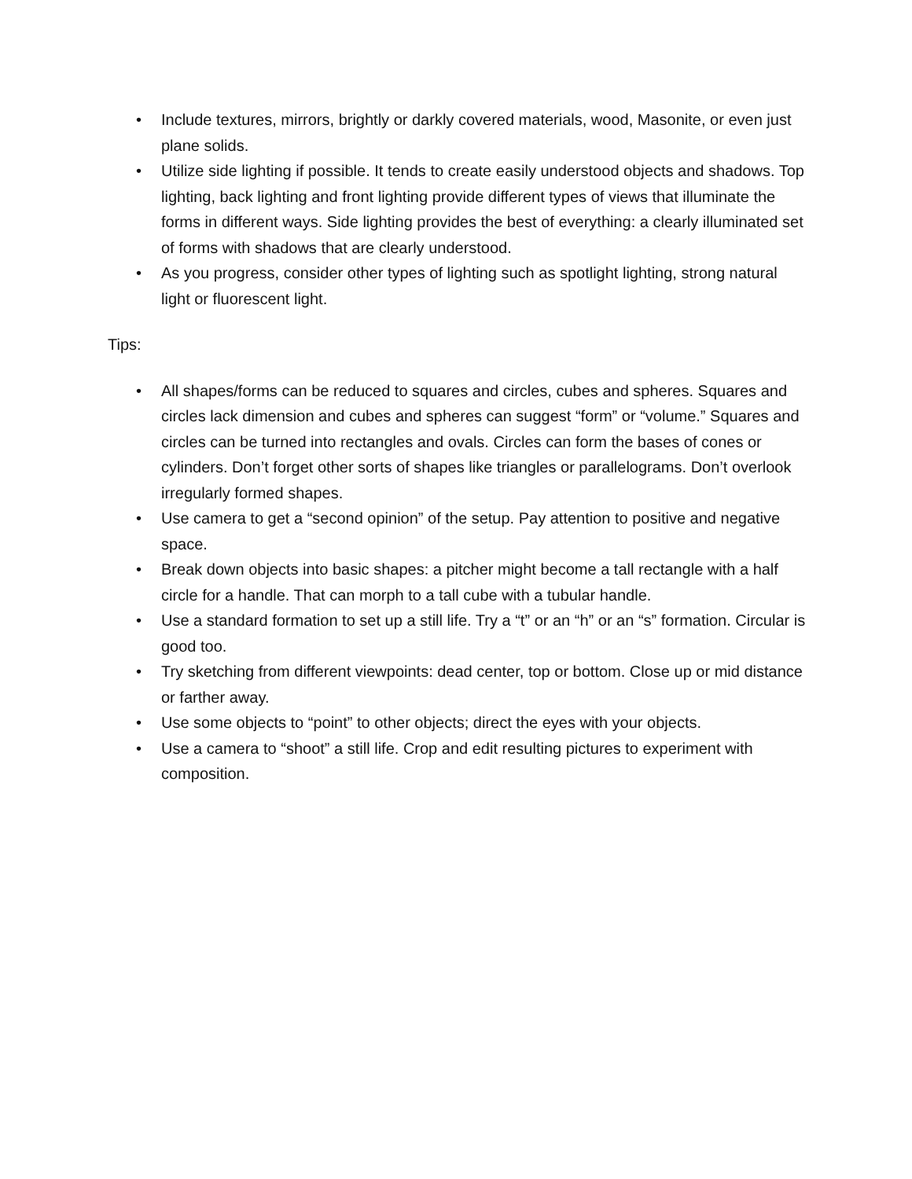• Include textures, mirrors, brightly or darkly covered materials, wood, Masonite, or even just plane solids.
• Utilize side lighting if possible. It tends to create easily understood objects and shadows. Top lighting, back lighting and front lighting provide different types of views that illuminate the forms in different ways. Side lighting provides the best of everything: a clearly illuminated set of forms with shadows that are clearly understood.
• As you progress, consider other types of lighting such as spotlight lighting, strong natural light or fluorescent light.
Tips:
• All shapes/forms can be reduced to squares and circles, cubes and spheres. Squares and circles lack dimension and cubes and spheres can suggest “form” or “volume.” Squares and circles can be turned into rectangles and ovals. Circles can form the bases of cones or cylinders. Don’t forget other sorts of shapes like triangles or parallelograms. Don’t overlook irregularly formed shapes.
• Use camera to get a “second opinion” of the setup. Pay attention to positive and negative space.
• Break down objects into basic shapes: a pitcher might become a tall rectangle with a half circle for a handle. That can morph to a tall cube with a tubular handle.
• Use a standard formation to set up a still life. Try a “t” or an “h” or an “s” formation. Circular is good too.
• Try sketching from different viewpoints: dead center, top or bottom. Close up or mid distance or farther away.
• Use some objects to “point” to other objects; direct the eyes with your objects.
• Use a camera to “shoot” a still life. Crop and edit resulting pictures to experiment with composition.